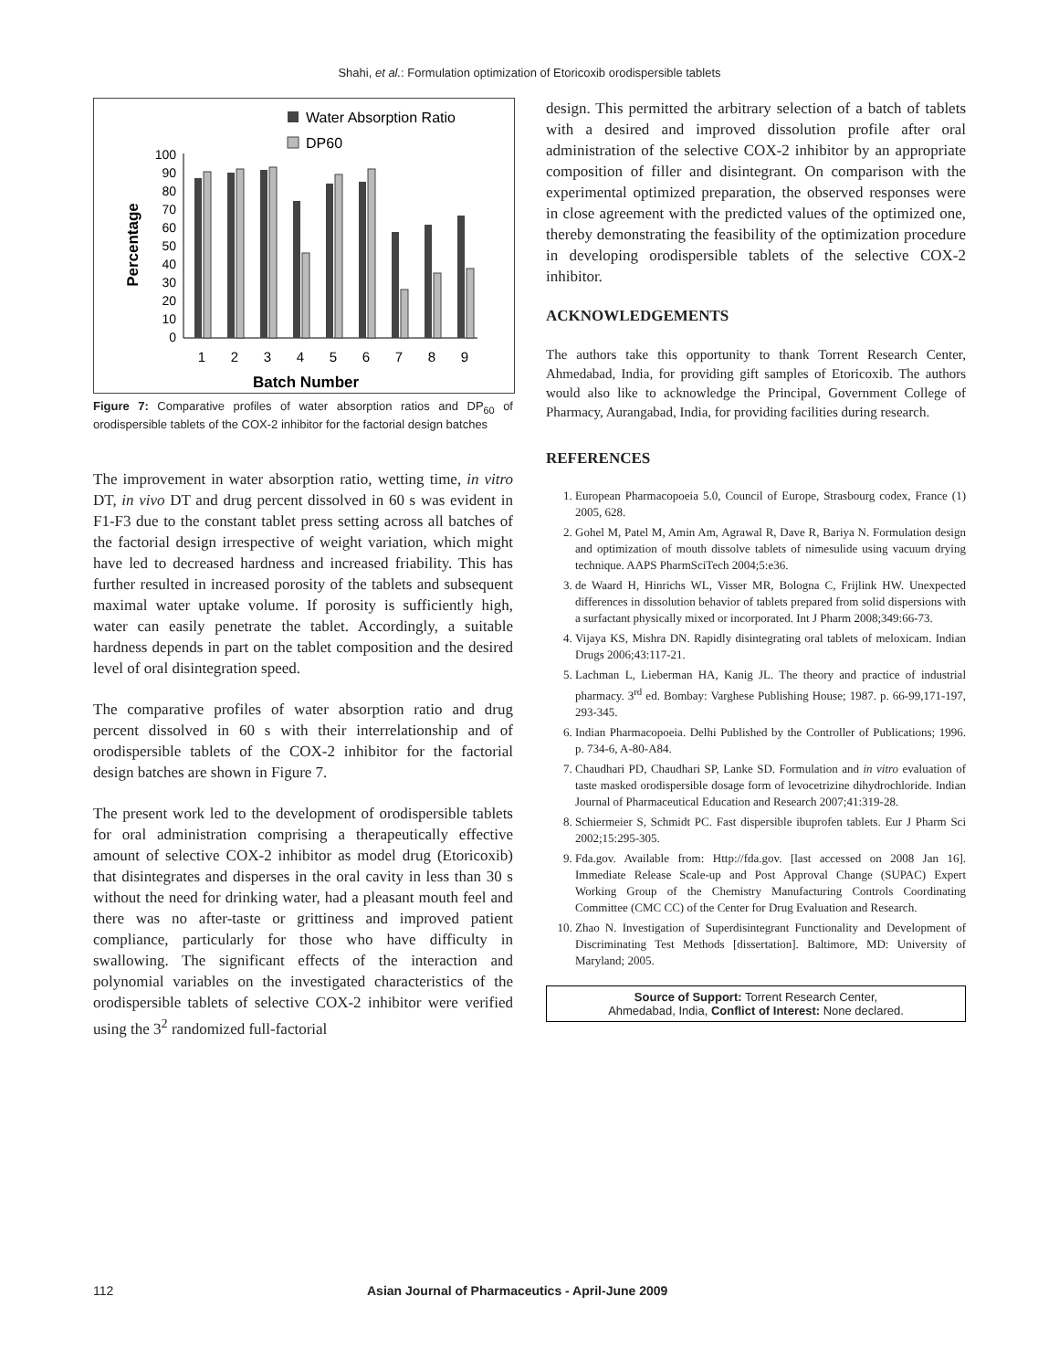Shahi, et al.: Formulation optimization of Etoricoxib orodispersible tablets
Water Absorption Ratio
DP60
100
90
80
70
60
50
40
30
20
10
0
Percentage
1
2
3
4
5
6
7
8
9
Batch Number
Figure 7: Comparative profiles of water absorption ratios and DP<sub>60</sub> of orodispersible tablets of the COX-2 inhibitor for the factorial design batches
The improvement in water absorption ratio, wetting time, in vitro DT, in vivo DT and drug percent dissolved in 60 s was evident in F1-F3 due to the constant tablet press setting across all batches of the factorial design irrespective of weight variation, which might have led to decreased hardness and increased friability. This has further resulted in increased porosity of the tablets and subsequent maximal water uptake volume. If porosity is sufficiently high, water can easily penetrate the tablet. Accordingly, a suitable hardness depends in part on the tablet composition and the desired level of oral disintegration speed.
The comparative profiles of water absorption ratio and drug percent dissolved in 60 s with their interrelationship and of orodispersible tablets of the COX-2 inhibitor for the factorial design batches are shown in Figure 7.
The present work led to the development of orodispersible tablets for oral administration comprising a therapeutically effective amount of selective COX-2 inhibitor as model drug (Etoricoxib) that disintegrates and disperses in the oral cavity in less than 30 s without the need for drinking water, had a pleasant mouth feel and there was no after-taste or grittiness and improved patient compliance, particularly for those who have difficulty in swallowing. The significant effects of the interaction and polynomial variables on the investigated characteristics of the orodispersible tablets of selective COX-2 inhibitor were verified using the 3<sup>2</sup> randomized full-factorial
design. This permitted the arbitrary selection of a batch of tablets with a desired and improved dissolution profile after oral administration of the selective COX-2 inhibitor by an appropriate composition of filler and disintegrant. On comparison with the experimental optimized preparation, the observed responses were in close agreement with the predicted values of the optimized one, thereby demonstrating the feasibility of the optimization procedure in developing orodispersible tablets of the selective COX-2 inhibitor.
ACKNOWLEDGEMENTS
The authors take this opportunity to thank Torrent Research Center, Ahmedabad, India, for providing gift samples of Etoricoxib. The authors would also like to acknowledge the Principal, Government College of Pharmacy, Aurangabad, India, for providing facilities during research.
REFERENCES
1. European Pharmacopoeia 5.0, Council of Europe, Strasbourg codex, France (1) 2005, 628.
2. Gohel M, Patel M, Amin Am, Agrawal R, Dave R, Bariya N. Formulation design and optimization of mouth dissolve tablets of nimesulide using vacuum drying technique. AAPS PharmSciTech 2004;5:e36.
3. de Waard H, Hinrichs WL, Visser MR, Bologna C, Frijlink HW. Unexpected differences in dissolution behavior of tablets prepared from solid dispersions with a surfactant physically mixed or incorporated. Int J Pharm 2008;349:66-73.
4. Vijaya KS, Mishra DN. Rapidly disintegrating oral tablets of meloxicam. Indian Drugs 2006;43:117-21.
5. Lachman L, Lieberman HA, Kanig JL. The theory and practice of industrial pharmacy. 3<sup>rd</sup> ed. Bombay: Varghese Publishing House; 1987. p. 66-99,171-197, 293-345.
6. Indian Pharmacopoeia. Delhi Published by the Controller of Publications; 1996. p. 734-6, A-80-A84.
7. Chaudhari PD, Chaudhari SP, Lanke SD. Formulation and in vitro evaluation of taste masked orodispersible dosage form of levocetrizine dihydrochloride. Indian Journal of Pharmaceutical Education and Research 2007;41:319-28.
8. Schiermeier S, Schmidt PC. Fast dispersible ibuprofen tablets. Eur J Pharm Sci 2002;15:295-305.
9. Fda.gov. Available from: Http://fda.gov. [last accessed on 2008 Jan 16]. Immediate Release Scale-up and Post Approval Change (SUPAC) Expert Working Group of the Chemistry Manufacturing Controls Coordinating Committee (CMC CC) of the Center for Drug Evaluation and Research.
10. Zhao N. Investigation of Superdisintegrant Functionality and Development of Discriminating Test Methods [dissertation]. Baltimore, MD: University of Maryland; 2005.
Source of Support: Torrent Research Center,
Ahmedabad, India, Conflict of Interest: None declared.
112 Asian Journal of Pharmaceutics - April-June 2009